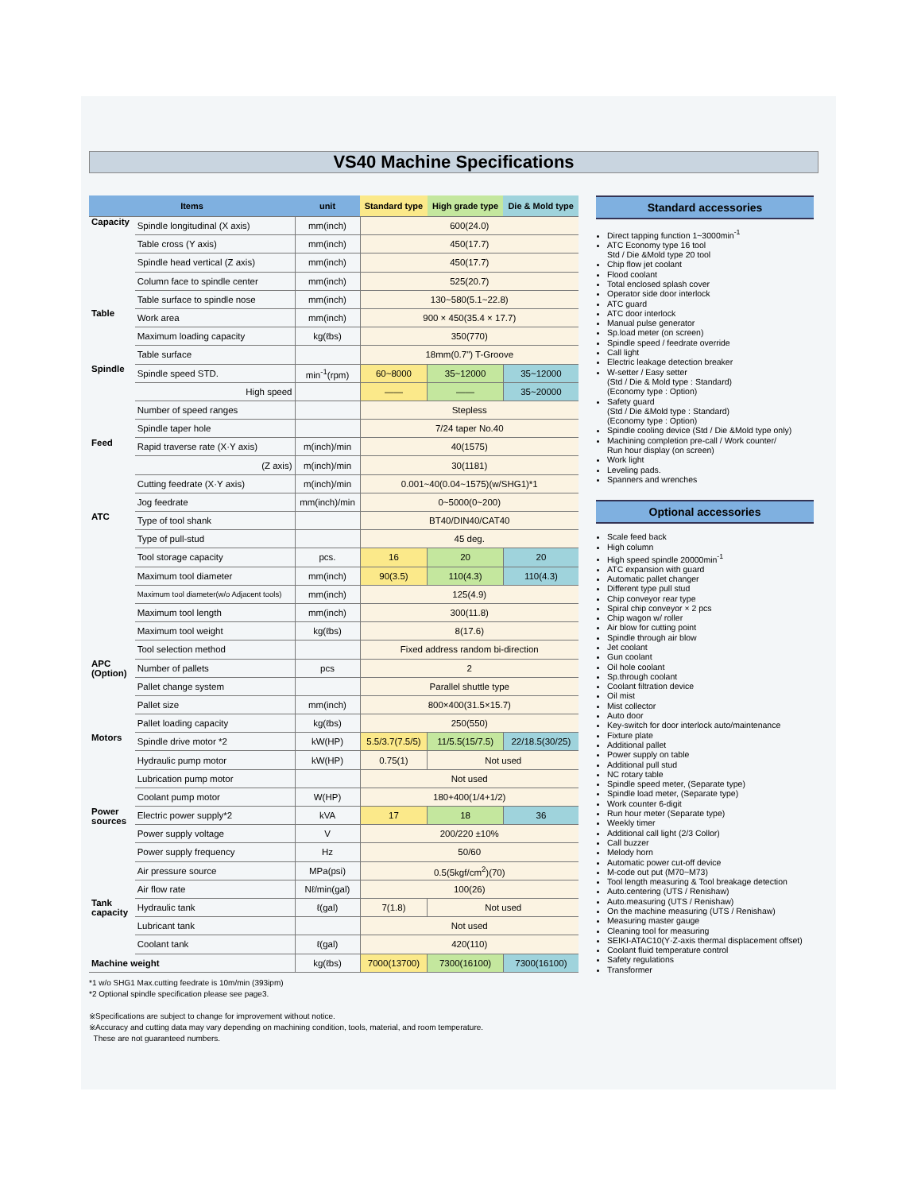VS40 Machine Specifications
| Items | | unit | Standard type | High grade type | Die & Mold type |
| --- | --- | --- | --- | --- | --- |
| Capacity | Spindle longitudinal (X axis) | mm(inch) | 600(24.0) | | |
| | Table cross (Y axis) | mm(inch) | 450(17.7) | | |
| | Spindle head vertical (Z axis) | mm(inch) | 450(17.7) | | |
| | Column face to spindle center | mm(inch) | 525(20.7) | | |
| | Table surface to spindle nose | mm(inch) | 130~580(5.1~22.8) | | |
| Table | Work area | mm(inch) | 900 × 450(35.4 × 17.7) | | |
| | Maximum loading capacity | kg(ℓbs) | 350(770) | | |
| | Table surface | | 18mm(0.7") T-Groove | | |
| Spindle | Spindle speed STD. | min<sup>-1</sup>(rpm) | 60~8000 | 35~12000 | 35~12000 |
| | High speed | | —— | —— | 35~20000 |
| | Number of speed ranges | | Stepless | | |
| | Spindle taper hole | | 7/24 taper No.40 | | |
| Feed | Rapid traverse rate (X·Y axis) | m(inch)/min | 40(1575) | | |
| | (Z axis) | m(inch)/min | 30(1181) | | |
| | Cutting feedrate (X·Y axis) | m(inch)/min | 0.001~40(0.04~1575)(w/SHG1)*1 | | |
| | Jog feedrate | mm(inch)/min | 0~5000(0~200) | | |
| ATC | Type of tool shank | | BT40/DIN40/CAT40 | | |
| | Type of pull-stud | | 45 deg. | | |
| | Tool storage capacity | pcs. | 16 | 20 | 20 |
| | Maximum tool diameter | mm(inch) | 90(3.5) | 110(4.3) | 110(4.3) |
| | Maximum tool diameter(w/o Adjacent tools) | mm(inch) | 125(4.9) | | |
| | Maximum tool length | mm(inch) | 300(11.8) | | |
| | Maximum tool weight | kg(ℓbs) | 8(17.6) | | |
| | Tool selection method | | Fixed address random bi-direction | | |
| APC (Option) | Number of pallets | pcs | 2 | | |
| | Pallet change system | | Parallel shuttle type | | |
| | Pallet size | mm(inch) | 800×400(31.5×15.7) | | |
| | Pallet loading capacity | kg(ℓbs) | 250(550) | | |
| Motors | Spindle drive motor *2 | kW(HP) | 5.5/3.7(7.5/5) | 11/5.5(15/7.5) | 22/18.5(30/25) |
| | Hydraulic pump motor | kW(HP) | 0.75(1) | Not used | |
| | Lubrication pump motor | | Not used | | |
| | Coolant pump motor | W(HP) | 180+400(1/4+1/2) | | |
| Power sources | Electric power supply*2 | kVA | 17 | 18 | 36 |
| | Power supply voltage | V | 200/220 ±10% | | |
| | Power supply frequency | Hz | 50/60 | | |
| | Air pressure source | MPa(psi) | 0.5(5kgf/cm<sup>2</sup>)(70) | | |
| | Air flow rate | Nℓ/min(gal) | 100(26) | | |
| Tank capacity | Hydraulic tank | ℓ(gal) | 7(1.8) | Not used | |
| | Lubricant tank | | Not used | | |
| | Coolant tank | ℓ(gal) | 420(110) | | |
| Machine weight | | kg(ℓbs) | 7000(13700) | 7300(16100) | 7300(16100) |
*1 w/o SHG1 Max.cutting feedrate is 10m/min (393ipm)
*2 Optional spindle specification please see page3.
※Specifications are subject to change for improvement without notice.
※Accuracy and cutting data may vary depending on machining condition, tools, material, and room temperature.
These are not guaranteed numbers.
Standard accessories
Direct tapping function 1~3000min<sup>-1</sup>
ATC Economy type 16 tool
Std / Die &Mold type 20 tool
Chip flow jet coolant
Flood coolant
Total enclosed splash cover
Operator side door interlock
ATC guard
ATC door interlock
Manual pulse generator
Sp.load meter (on screen)
Spindle speed / feedrate override
Call light
Electric leakage detection breaker
W-setter / Easy setter
(Std / Die & Mold type : Standard)
(Economy type : Option)
Safety guard
(Std / Die &Mold type : Standard)
(Economy type : Option)
Spindle cooling device (Std / Die &Mold type only)
Machining completion pre-call / Work counter/
Run hour display (on screen)
Work light
Leveling pads.
Spanners and wrenches
Optional accessories
Scale feed back
High column
High speed spindle 20000min<sup>-1</sup>
ATC expansion with guard
Automatic pallet changer
Different type pull stud
Chip conveyor rear type
Spiral chip conveyor × 2 pcs
Chip wagon w/ roller
Air blow for cutting point
Spindle through air blow
Jet coolant
Gun coolant
Oil hole coolant
Sp.through coolant
Coolant filtration device
Oil mist
Mist collector
Auto door
Key-switch for door interlock auto/maintenance
Fixture plate
Additional pallet
Power supply on table
Additional pull stud
NC rotary table
Spindle speed meter, (Separate type)
Spindle load meter, (Separate type)
Work counter 6-digit
Run hour meter (Separate type)
Weekly timer
Additional call light (2/3 Collor)
Call buzzer
Melody horn
Automatic power cut-off device
M-code out put (M70~M73)
Tool length measuring & Tool breakage detection
Auto.centering (UTS / Renishaw)
Auto.measuring (UTS / Renishaw)
On the machine measuring (UTS / Renishaw)
Measuring master gauge
Cleaning tool for measuring
SEIKI-ATAC10(Y·Z-axis thermal displacement offset)
Coolant fluid temperature control
Safety regulations
Transformer